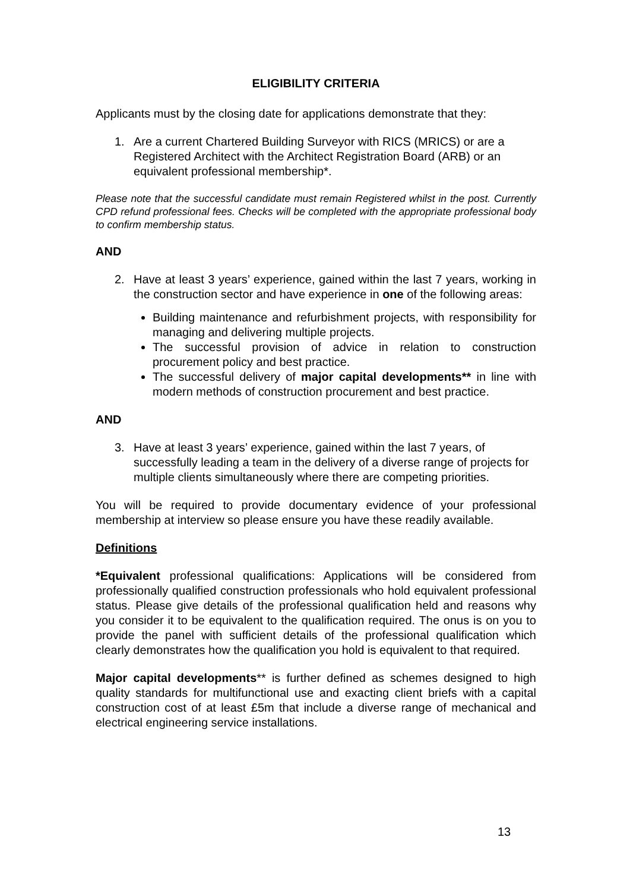ELIGIBILITY CRITERIA
Applicants must by the closing date for applications demonstrate that they:
1. Are a current Chartered Building Surveyor with RICS (MRICS) or are a Registered Architect with the Architect Registration Board (ARB) or an equivalent professional membership*.
Please note that the successful candidate must remain Registered whilst in the post. Currently CPD refund professional fees. Checks will be completed with the appropriate professional body to confirm membership status.
AND
2. Have at least 3 years’ experience, gained within the last 7 years, working in the construction sector and have experience in one of the following areas:
Building maintenance and refurbishment projects, with responsibility for managing and delivering multiple projects.
The successful provision of advice in relation to construction procurement policy and best practice.
The successful delivery of major capital developments** in line with modern methods of construction procurement and best practice.
AND
3. Have at least 3 years’ experience, gained within the last 7 years, of successfully leading a team in the delivery of a diverse range of projects for multiple clients simultaneously where there are competing priorities.
You will be required to provide documentary evidence of your professional membership at interview so please ensure you have these readily available.
Definitions
*Equivalent professional qualifications: Applications will be considered from professionally qualified construction professionals who hold equivalent professional status. Please give details of the professional qualification held and reasons why you consider it to be equivalent to the qualification required. The onus is on you to provide the panel with sufficient details of the professional qualification which clearly demonstrates how the qualification you hold is equivalent to that required.
Major capital developments** is further defined as schemes designed to high quality standards for multifunctional use and exacting client briefs with a capital construction cost of at least £5m that include a diverse range of mechanical and electrical engineering service installations.
13